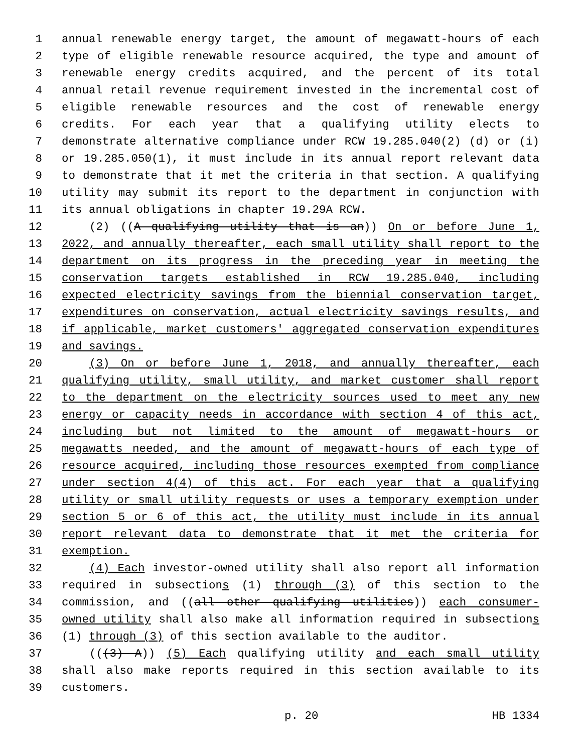1 annual renewable energy target, the amount of megawatt-hours of each
2 type of eligible renewable resource acquired, the type and amount of
3 renewable energy credits acquired, and the percent of its total
4 annual retail revenue requirement invested in the incremental cost of
5 eligible renewable resources and the cost of renewable energy
6 credits. For each year that a qualifying utility elects to
7 demonstrate alternative compliance under RCW 19.285.040(2) (d) or (i)
8 or 19.285.050(1), it must include in its annual report relevant data
9 to demonstrate that it met the criteria in that section. A qualifying
10 utility may submit its report to the department in conjunction with
11 its annual obligations in chapter 19.29A RCW.
12 (2) ((A qualifying utility that is an)) On or before June 1,
13 2022, and annually thereafter, each small utility shall report to the
14 department on its progress in the preceding year in meeting the
15 conservation targets established in RCW 19.285.040, including
16 expected electricity savings from the biennial conservation target,
17 expenditures on conservation, actual electricity savings results, and
18 if applicable, market customers' aggregated conservation expenditures
19 and savings.
20 (3) On or before June 1, 2018, and annually thereafter, each
21 qualifying utility, small utility, and market customer shall report
22 to the department on the electricity sources used to meet any new
23 energy or capacity needs in accordance with section 4 of this act,
24 including but not limited to the amount of megawatt-hours or
25 megawatts needed, and the amount of megawatt-hours of each type of
26 resource acquired, including those resources exempted from compliance
27 under section 4(4) of this act. For each year that a qualifying
28 utility or small utility requests or uses a temporary exemption under
29 section 5 or 6 of this act, the utility must include in its annual
30 report relevant data to demonstrate that it met the criteria for
31 exemption.
32 (4) Each investor-owned utility shall also report all information
33 required in subsections (1) through (3) of this section to the
34 commission, and ((all other qualifying utilities)) each consumer-
35 owned utility shall also make all information required in subsections
36 (1) through (3) of this section available to the auditor.
37 (((3) A)) (5) Each qualifying utility and each small utility
38 shall also make reports required in this section available to its
39 customers.
p. 20 HB 1334